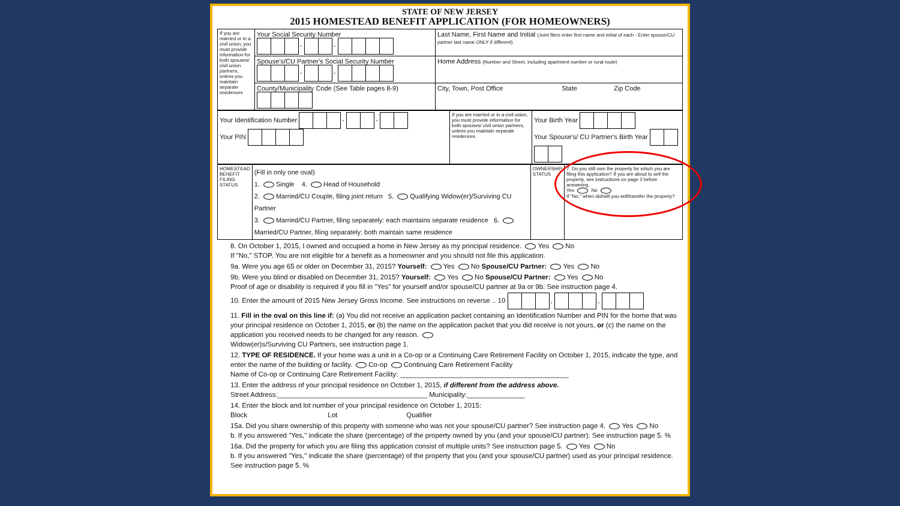STATE OF NEW JERSEY
2015 HOMESTEAD BENEFIT APPLICATION (FOR HOMEOWNERS)
| If you are married or in a civil union, you must provide information for both spouses/ civil union partners, unless you maintain separate residences | Your Social Security Number - - | Last Name, First Name and Initial (Joint filers enter first name and initial of each - Enter spouse/CU partner last name ONLY if different) |
| | Spouse's/CU Partner's Social Security Number - - | Home Address (Number and Street, including apartment number or rural route) |
| | County/Municipality Code (See Table pages 8-9) | City, Town, Post Office State Zip Code |
| Your Identification Number - - Your PIN | If you are married or in a civil union, you must provide information for both spouses/ civil union partners, unless you maintain separate residences. | Your Birth Year Your Spouse's/ CU Partner's Birth Year |
| HOMESTEAD BENEFIT FILING STATUS | (Fill in only one oval) 1. Single 4. Head of Household 2. Married/CU Couple, filing joint return 5. Qualifying Widow(er)/Surviving CU Partner 3. Married/CU Partner, filing separately: each maintains separate residence 6. Married/CU Partner, filing separately: both maintain same residence | OWNERSHIP STATUS | 7. Do you still own the property for which you are filing this application? If you are about to sell the property, see instructions on page 2 before answering. Yes No If "No," when did/will you sell/transfer the property? |
8. On October 1, 2015, I owned and occupied a home in New Jersey as my principal residence. Yes No
If "No," STOP. You are not eligible for a benefit as a homeowner and you should not file this application.
9a. Were you age 65 or older on December 31, 2015? Yourself: Yes No Spouse/CU Partner: Yes No
9b. Were you blind or disabled on December 31, 2015? Yourself: Yes No Spouse/CU Partner: Yes No
Proof of age or disability is required if you fill in "Yes" for yourself and/or spouse/CU partner at 9a or 9b. See instruction page 4.
10. Enter the amount of 2015 New Jersey Gross Income. See instructions on reverse .. 10 , ,
11. Fill in the oval on this line if: (a) You did not receive an application packet containing an Identification Number and PIN for the home that was your principal residence on October 1, 2015, or (b) the name on the application packet that you did receive is not yours, or (c) the name on the application you received needs to be changed for any reason.
Widow(er)s/Surviving CU Partners, see instruction page 1.
12. TYPE OF RESIDENCE. If your home was a unit in a Co-op or a Continuing Care Retirement Facility on October 1, 2015, indicate the type, and enter the name of the building or facility. Co-op Continuing Care Retirement Facility
Name of Co-op or Continuing Care Retirement Facility: ____________________________________________
13. Enter the address of your principal residence on October 1, 2015, if different from the address above.
Street Address:_______________________________________ Municipality:_______________
14. Enter the block and lot number of your principal residence on October 1, 2015:
Block Lot Qualifier
15a. Did you share ownership of this property with someone who was not your spouse/CU partner? See instruction page 4. Yes No
b. If you answered "Yes," indicate the share (percentage) of the property owned by you (and your spouse/CU partner). See instruction page 5. %
16a. Did the property for which you are filing this application consist of multiple units? See instruction page 5. Yes No
b. If you answered "Yes," indicate the share (percentage) of the property that you (and your spouse/CU partner) used as your principal residence. See instruction page 5. %